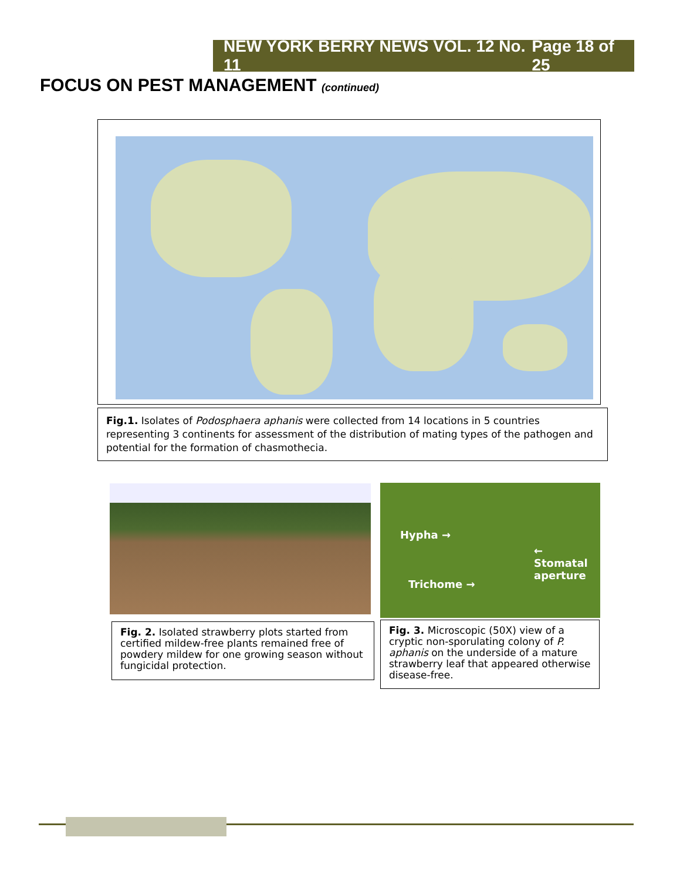NEW YORK BERRY NEWS VOL. 12 No. 11 Page 18 of 25
FOCUS ON PEST MANAGEMENT (continued)
Fig.1. Isolates of Podosphaera aphanis were collected from 14 locations in 5 countries representing 3 continents for assessment of the distribution of mating types of the pathogen and potential for the formation of chasmothecia.
Hypha →
← Stomatal
aperture
Trichome →
Fig. 2. Isolated strawberry plots started from certified mildew-free plants remained free of powdery mildew for one growing season without fungicidal protection.
Fig. 3. Microscopic (50X) view of a cryptic non-sporulating colony of P. aphanis on the underside of a mature strawberry leaf that appeared otherwise disease-free.